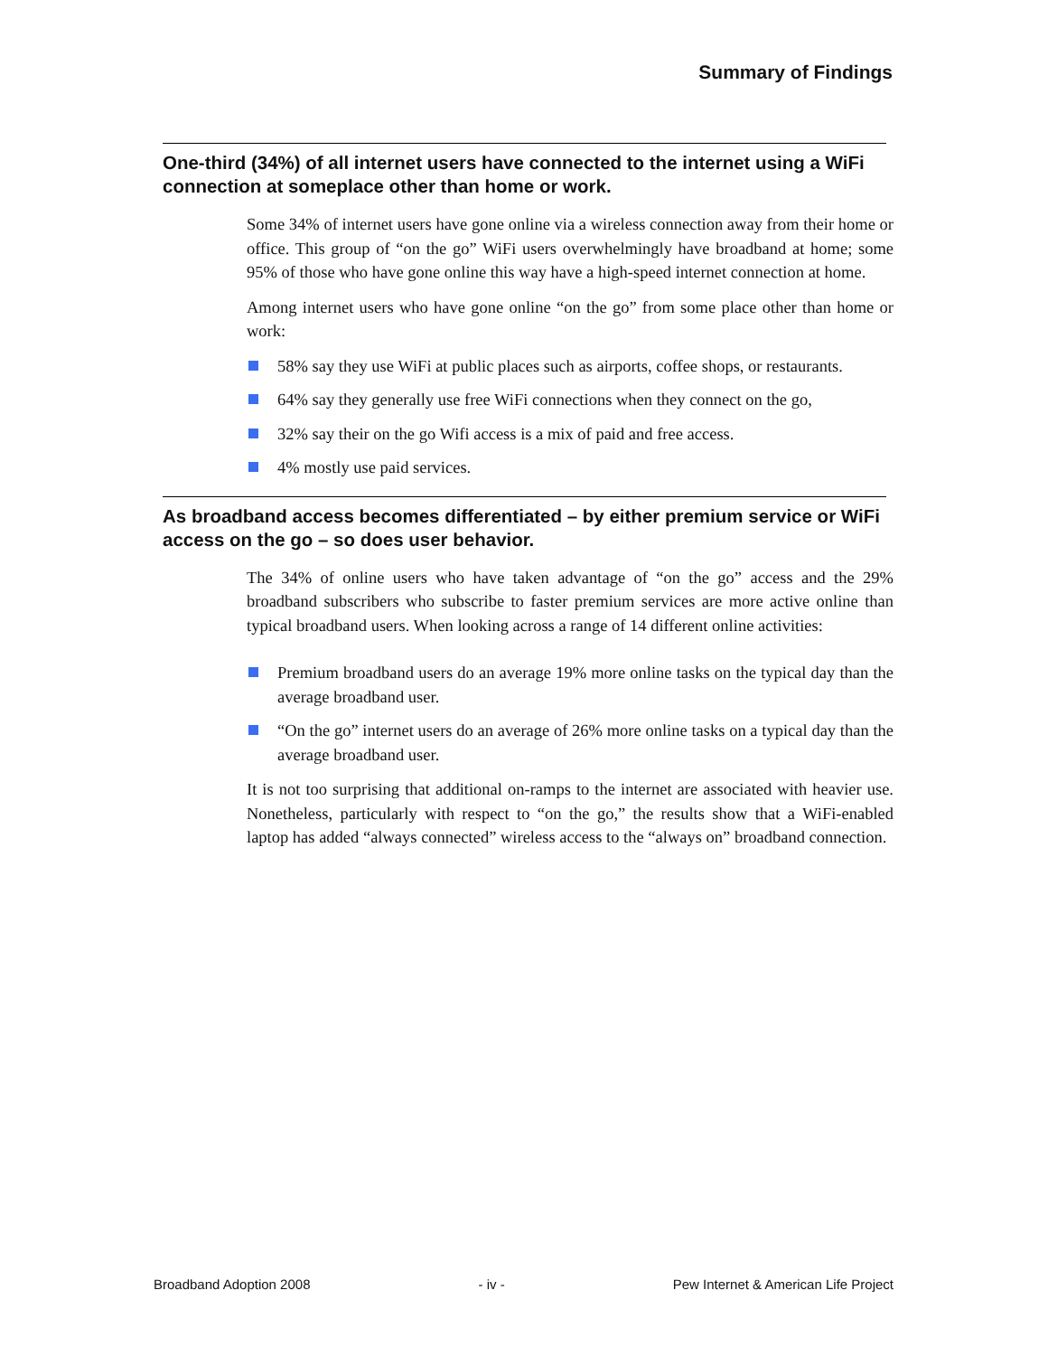Summary of Findings
One-third (34%) of all internet users have connected to the internet using a WiFi connection at someplace other than home or work.
Some 34% of internet users have gone online via a wireless connection away from their home or office. This group of “on the go” WiFi users overwhelmingly have broadband at home; some 95% of those who have gone online this way have a high-speed internet connection at home.
Among internet users who have gone online “on the go” from some place other than home or work:
58% say they use WiFi at public places such as airports, coffee shops, or restaurants.
64% say they generally use free WiFi connections when they connect on the go,
32% say their on the go Wifi access is a mix of paid and free access.
4% mostly use paid services.
As broadband access becomes differentiated – by either premium service or WiFi access on the go – so does user behavior.
The 34% of online users who have taken advantage of “on the go” access and the 29% broadband subscribers who subscribe to faster premium services are more active online than typical broadband users. When looking across a range of 14 different online activities:
Premium broadband users do an average 19% more online tasks on the typical day than the average broadband user.
“On the go” internet users do an average of 26% more online tasks on a typical day than the average broadband user.
It is not too surprising that additional on-ramps to the internet are associated with heavier use. Nonetheless, particularly with respect to “on the go,” the results show that a WiFi-enabled laptop has added “always connected” wireless access to the “always on” broadband connection.
Broadband Adoption 2008 - iv - Pew Internet & American Life Project